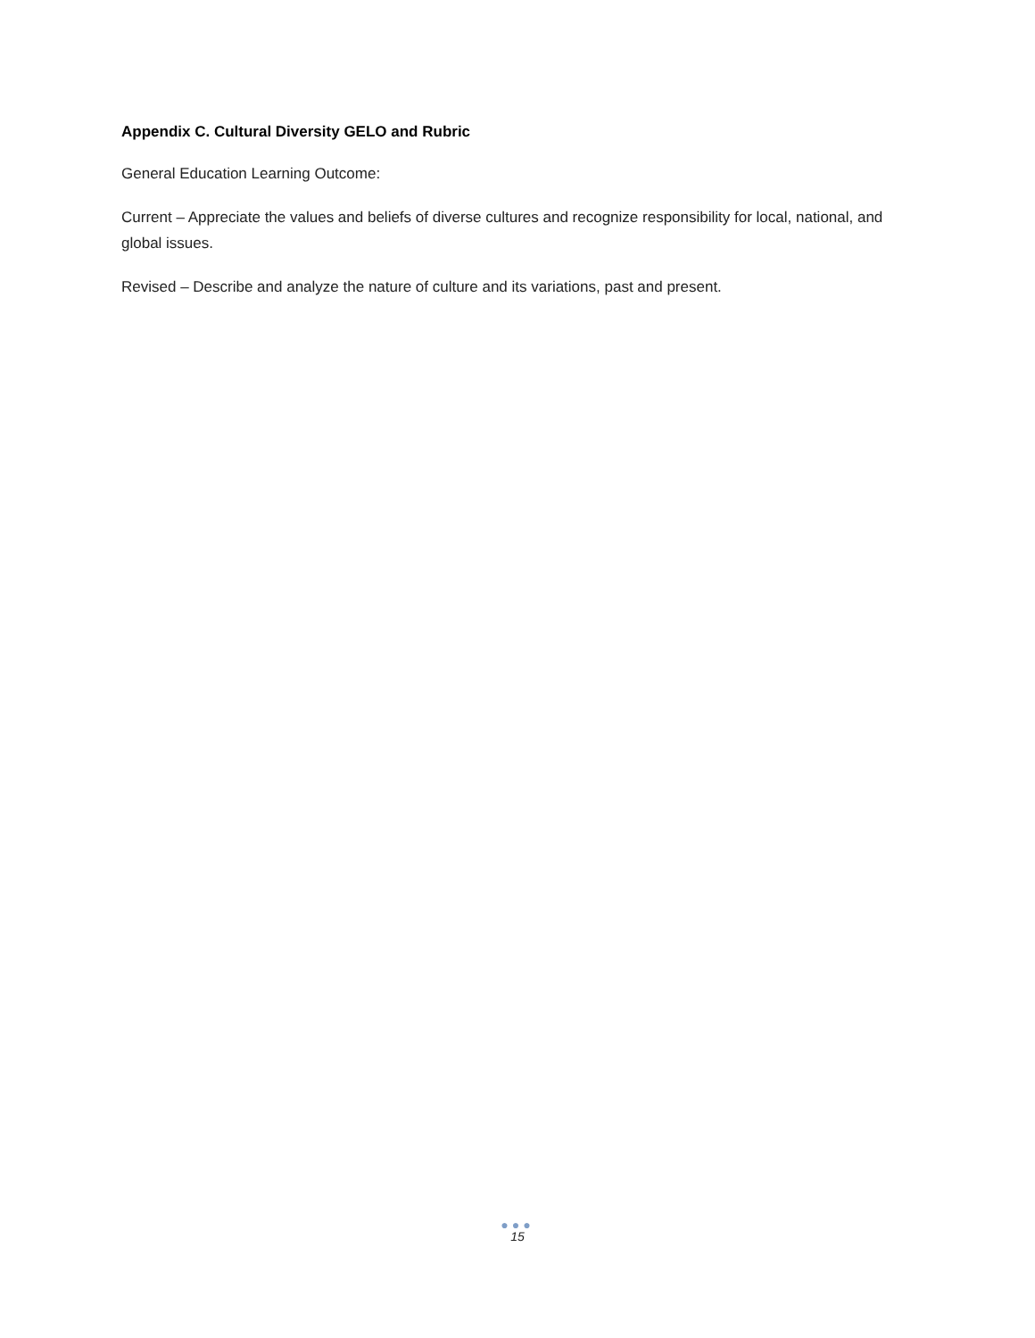Appendix C. Cultural Diversity GELO and Rubric
General Education Learning Outcome:
Current – Appreciate the values and beliefs of diverse cultures and recognize responsibility for local, national, and global issues.
Revised – Describe and analyze the nature of culture and its variations, past and present.
●●●
15